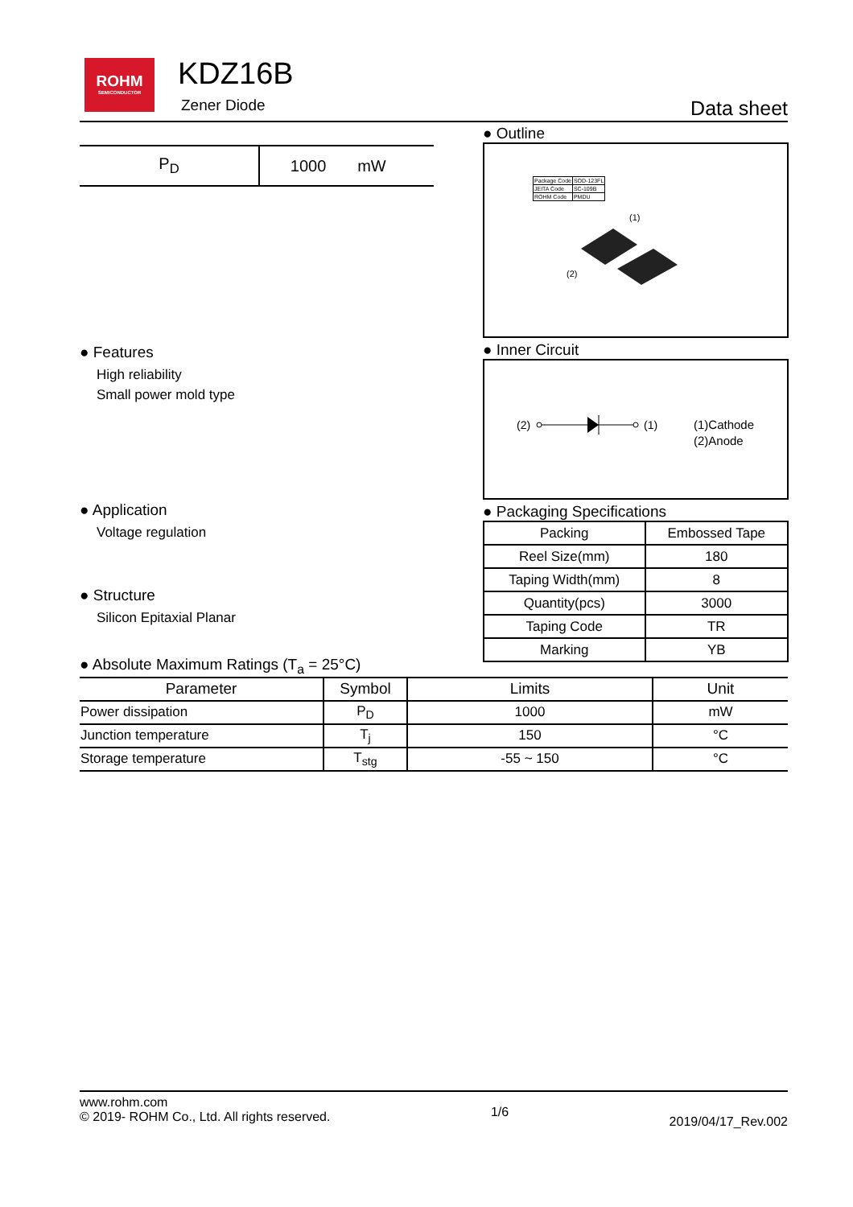ROHM
SEMICONDUCTOR
KDZ16B
Zener Diode Data sheet
| P<sub>D</sub> | 1000 | mW |
● Features
High reliability
Small power mold type
● Application
Voltage regulation
● Structure
Silicon Epitaxial Planar
● Outline
| Package Code | SOD-123FL |
| JEITA Code | SC-109B |
| ROHM Code | PMDU |
(1)
(2)
● Inner Circuit
(2)
(1)
(1)Cathode
(2)Anode
● Packaging Specifications
| Packing | Embossed Tape |
| Reel Size(mm) | 180 |
| Taping Width(mm) | 8 |
| Quantity(pcs) | 3000 |
| Taping Code | TR |
| Marking | YB |
● Absolute Maximum Ratings (T<sub>a</sub> = 25°C)
| Parameter | Symbol | Limits | Unit |
| --- | --- | --- | --- |
| Power dissipation | P<sub>D</sub> | 1000 | mW |
| Junction temperature | T<sub>j</sub> | 150 | °C |
| Storage temperature | T<sub>stg</sub> | -55 ~ 150 | °C |
www.rohm.com
© 2019- ROHM Co., Ltd. All rights reserved.
1/6
2019/04/17_Rev.002